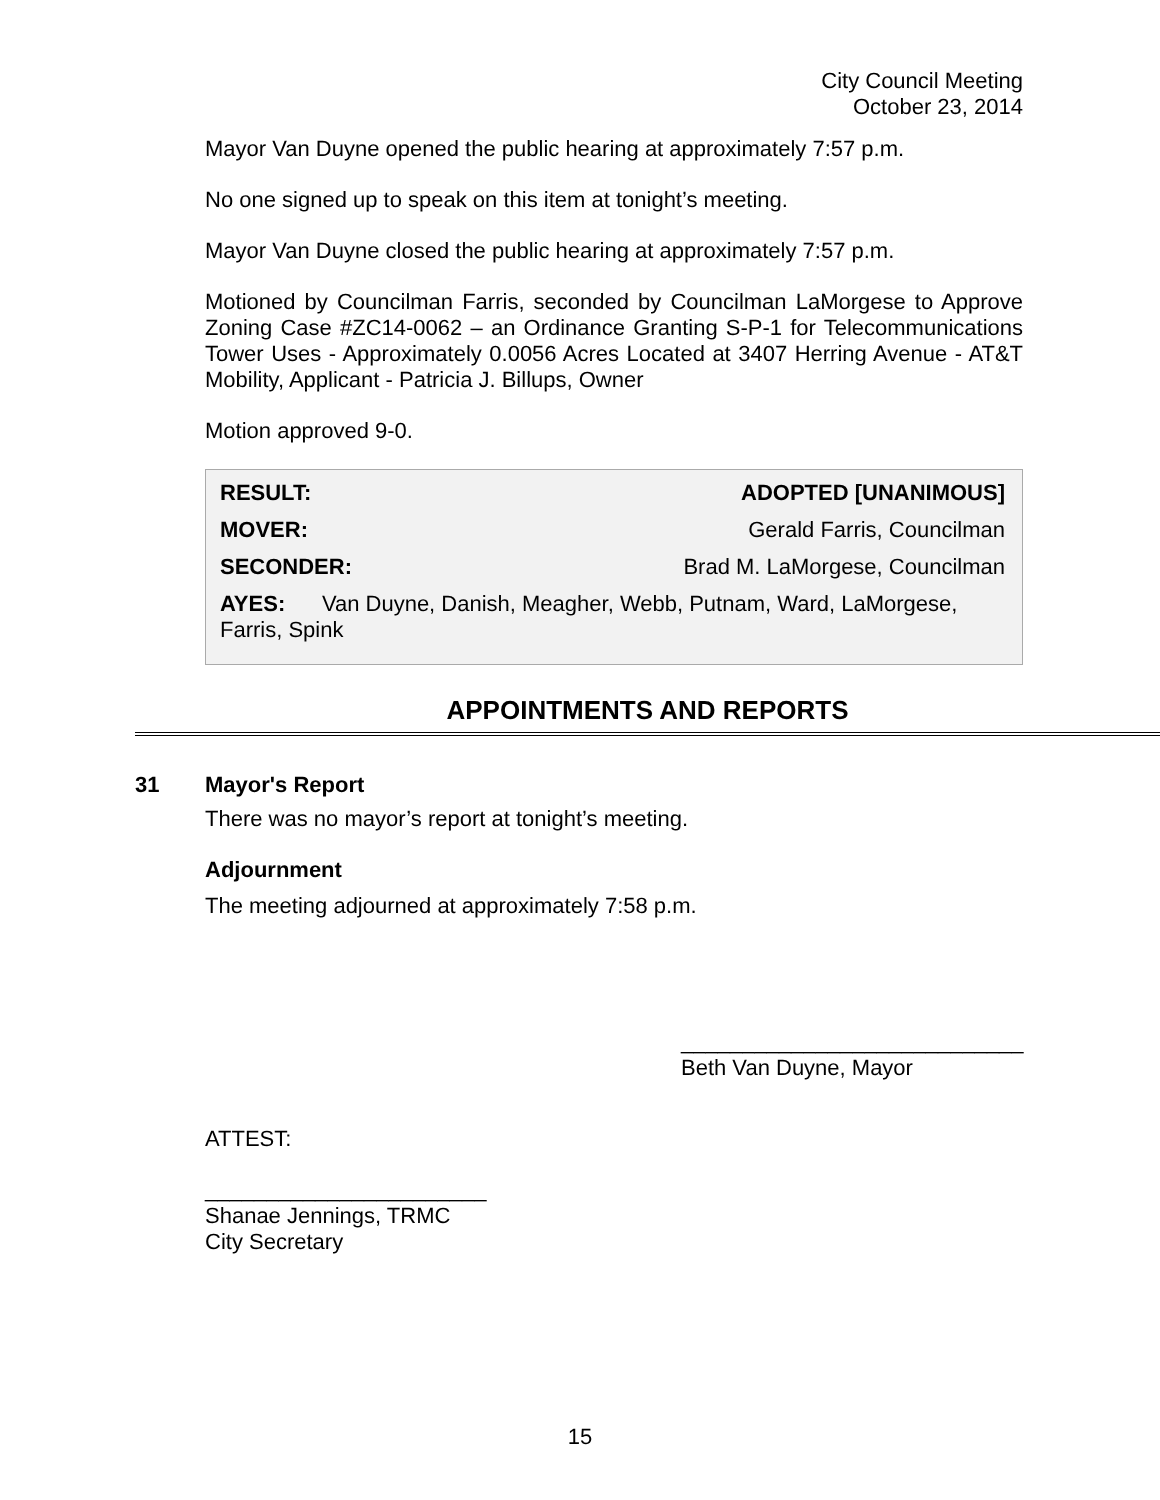City Council Meeting
October 23, 2014
Mayor Van Duyne opened the public hearing at approximately 7:57 p.m.
No one signed up to speak on this item at tonight’s meeting.
Mayor Van Duyne closed the public hearing at approximately 7:57 p.m.
Motioned by Councilman Farris, seconded by Councilman LaMorgese to Approve Zoning Case #ZC14-0062 – an Ordinance Granting S-P-1 for Telecommunications Tower Uses - Approximately 0.0056 Acres Located at 3407 Herring Avenue - AT&T Mobility, Applicant - Patricia J. Billups, Owner
Motion approved 9-0.
| RESULT: | ADOPTED [UNANIMOUS] |
| MOVER: | Gerald Farris, Councilman |
| SECONDER: | Brad M. LaMorgese, Councilman |
| AYES: Van Duyne, Danish, Meagher, Webb, Putnam, Ward, LaMorgese, Farris, Spink | |
APPOINTMENTS AND REPORTS
31 Mayor's Report
There was no mayor’s report at tonight’s meeting.
Adjournment
The meeting adjourned at approximately 7:58 p.m.
____________________________
Beth Van Duyne, Mayor
ATTEST:
_______________________
Shanae Jennings, TRMC
City Secretary
15